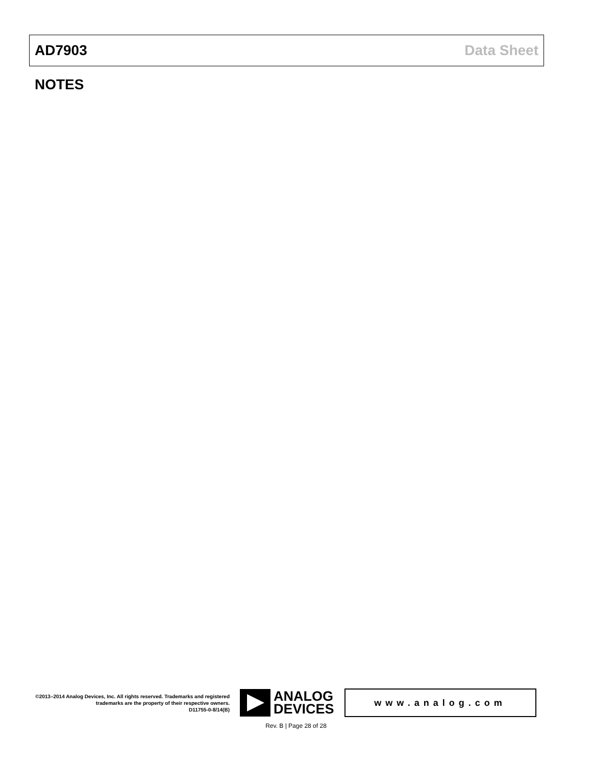AD7903 Data Sheet
NOTES
©2013–2014 Analog Devices, Inc. All rights reserved. Trademarks and registered trademarks are the property of their respective owners.
D11755-0-8/14(B)
ANALOG
DEVICES
www.analog.com
Rev. B | Page 28 of 28